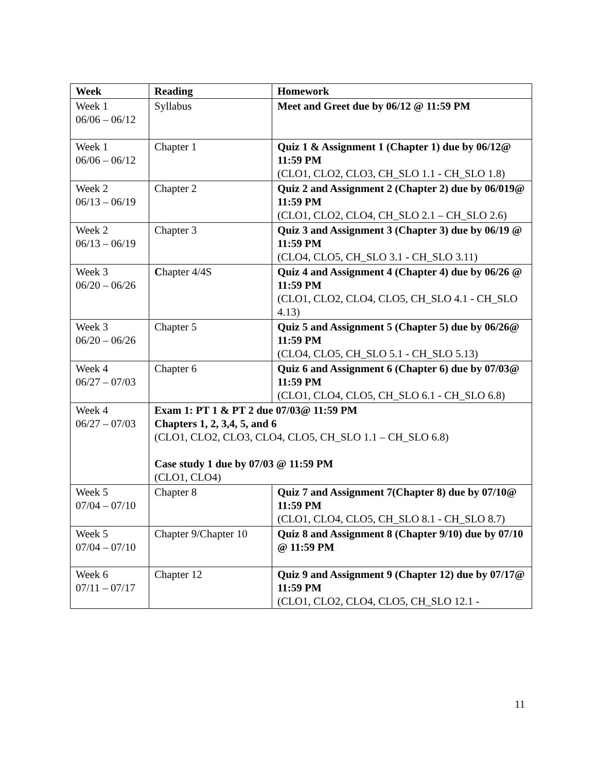| Week | Reading | Homework |
| --- | --- | --- |
| Week 1 06/06 – 06/12 | Syllabus | Meet and Greet due by 06/12 @ 11:59 PM |
| Week 1 06/06 – 06/12 | Chapter 1 | Quiz 1 & Assignment 1 (Chapter 1) due by 06/12@ 11:59 PM (CLO1, CLO2, CLO3, CH_SLO 1.1 - CH_SLO 1.8) |
| Week 2 06/13 – 06/19 | Chapter 2 | Quiz 2 and Assignment 2 (Chapter 2) due by 06/019@ 11:59 PM (CLO1, CLO2, CLO4, CH_SLO 2.1 – CH_SLO 2.6) |
| Week 2 06/13 – 06/19 | Chapter 3 | Quiz 3 and Assignment 3 (Chapter 3) due by 06/19 @ 11:59 PM (CLO4, CLO5, CH_SLO 3.1 - CH_SLO 3.11) |
| Week 3 06/20 – 06/26 | C hapter 4/4S | Quiz 4 and Assignment 4 (Chapter 4) due by 06/26 @ 11:59 PM (CLO1, CLO2, CLO4, CLO5, CH_SLO 4.1 - CH_SLO 4.13) |
| Week 3 06/20 – 06/26 | Chapter 5 | Quiz 5 and Assignment 5 (Chapter 5) due by 06/26@ 11:59 PM (CLO4, CLO5, CH_SLO 5.1 - CH_SLO 5.13) |
| Week 4 06/27 – 07/03 | Chapter 6 | Quiz 6 and Assignment 6 (Chapter 6) due by 07/03@ 11:59 PM (CLO1, CLO4, CLO5, CH_SLO 6.1 - CH_SLO 6.8) |
| Week 4 06/27 – 07/03 | Exam 1: PT 1 & PT 2 due 07/03@ 11:59 PM Chapters 1, 2, 3,4, 5, and 6 (CLO1, CLO2, CLO3, CLO4, CLO5, CH_SLO 1.1 – CH_SLO 6.8) Case study 1 due by 07/03 @ 11:59 PM (CLO1, CLO4) | |
| Week 5 07/04 – 07/10 | Chapter 8 | Quiz 7 and Assignment 7(Chapter 8) due by 07/10@ 11:59 PM (CLO1, CLO4, CLO5, CH_SLO 8.1 - CH_SLO 8.7) |
| Week 5 07/04 – 07/10 | Chapter 9/Chapter 10 | Quiz 8 and Assignment 8 (Chapter 9/10) due by 07/10 @ 11:59 PM |
| Week 6 07/11 – 07/17 | Chapter 12 | Quiz 9 and Assignment 9 (Chapter 12) due by 07/17@ 11:59 PM (CLO1, CLO2, CLO4, CLO5, CH_SLO 12.1 - |
11